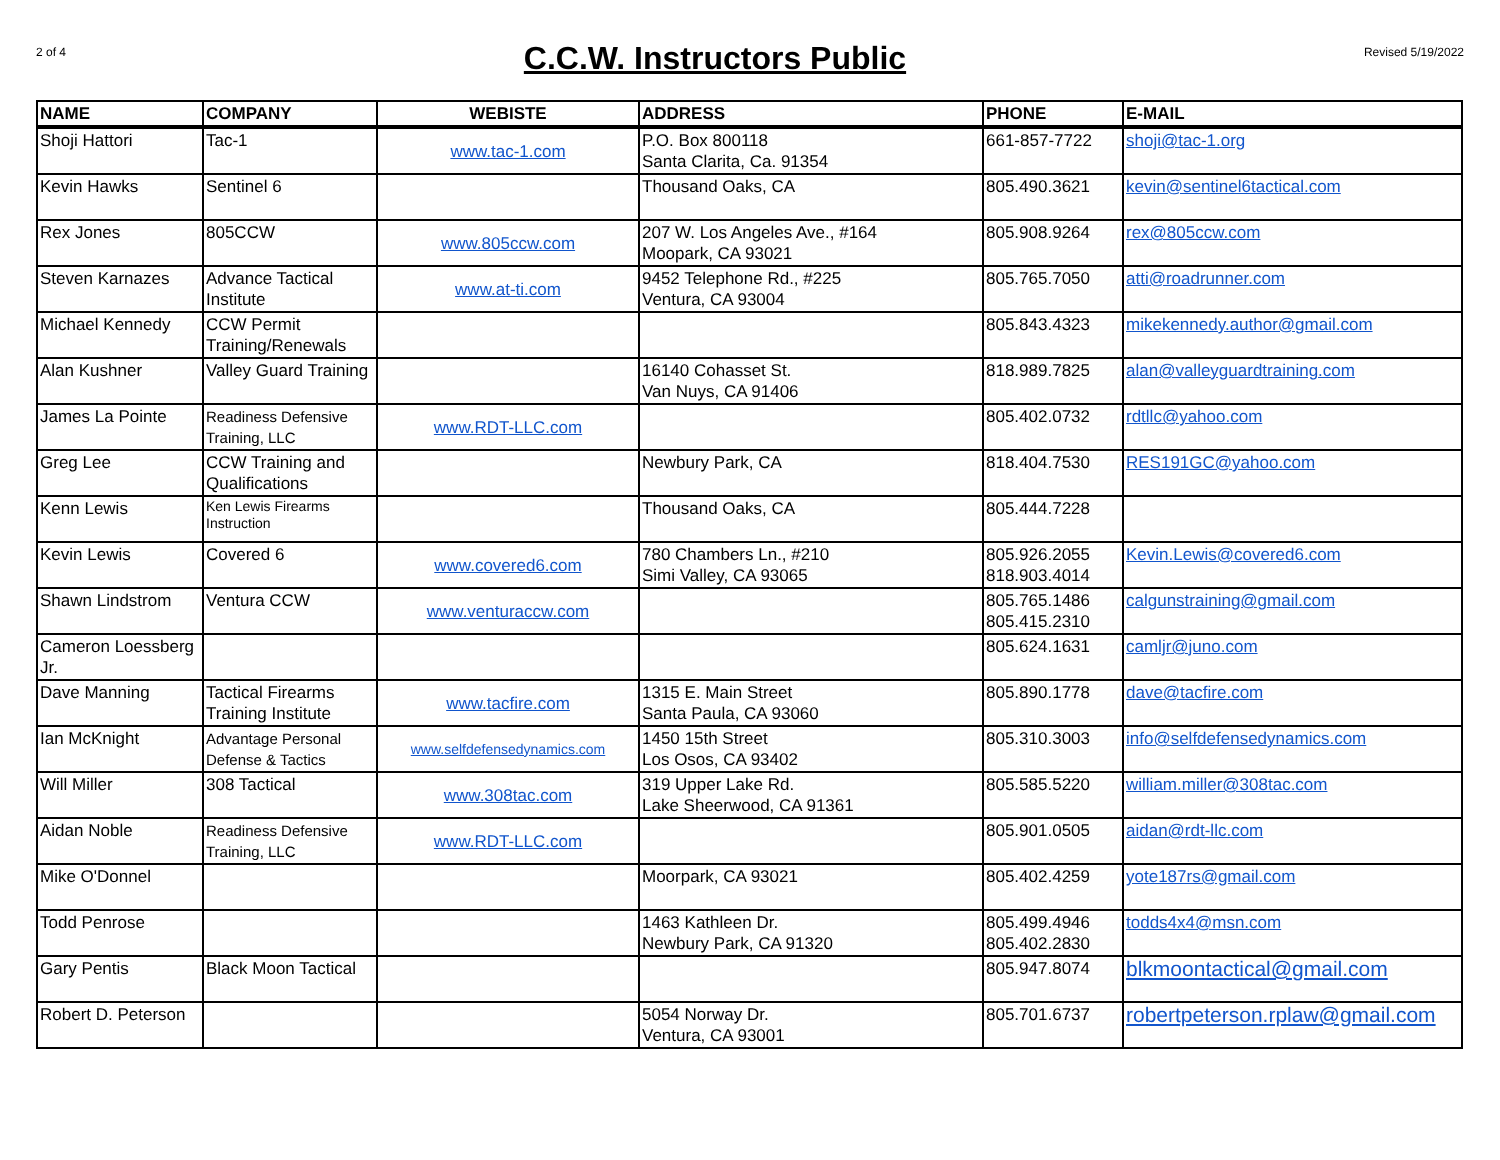2 of 4
C.C.W. Instructors Public
Revised 5/19/2022
| NAME | COMPANY | WEBISTE | ADDRESS | PHONE | E-MAIL |
| --- | --- | --- | --- | --- | --- |
| Shoji Hattori | Tac-1 | www.tac-1.com | P.O. Box 800118 Santa Clarita, Ca. 91354 | 661-857-7722 | shoji@tac-1.org |
| Kevin Hawks | Sentinel 6 | | Thousand Oaks, CA | 805.490.3621 | kevin@sentinel6tactical.com |
| Rex Jones | 805CCW | www.805ccw.com | 207 W. Los Angeles Ave., #164 Moopark, CA 93021 | 805.908.9264 | rex@805ccw.com |
| Steven Karnazes | Advance Tactical Institute | www.at-ti.com | 9452 Telephone Rd., #225 Ventura, CA 93004 | 805.765.7050 | atti@roadrunner.com |
| Michael Kennedy | CCW Permit Training/Renewals | | | 805.843.4323 | mikekennedy.author@gmail.com |
| Alan Kushner | Valley Guard Training | | 16140 Cohasset St. Van Nuys, CA 91406 | 818.989.7825 | alan@valleyguardtraining.com |
| James La Pointe | Readiness Defensive Training, LLC | www.RDT-LLC.com | | 805.402.0732 | rdtllc@yahoo.com |
| Greg Lee | CCW Training and Qualifications | | Newbury Park, CA | 818.404.7530 | RES191GC@yahoo.com |
| Kenn Lewis | Ken Lewis Firearms Instruction | | Thousand Oaks, CA | 805.444.7228 | |
| Kevin Lewis | Covered 6 | www.covered6.com | 780 Chambers Ln., #210 Simi Valley, CA 93065 | 805.926.2055 818.903.4014 | Kevin.Lewis@covered6.com |
| Shawn Lindstrom | Ventura CCW | www.venturaccw.com | | 805.765.1486 805.415.2310 | calgunstraining@gmail.com |
| Cameron Loessberg Jr. | | | | 805.624.1631 | camljr@juno.com |
| Dave Manning | Tactical Firearms Training Institute | www.tacfire.com | 1315 E. Main Street Santa Paula, CA 93060 | 805.890.1778 | dave@tacfire.com |
| Ian McKnight | Advantage Personal Defense & Tactics | www.selfdefensedynamics.com | 1450 15th Street Los Osos, CA 93402 | 805.310.3003 | info@selfdefensedynamics.com |
| Will Miller | 308 Tactical | www.308tac.com | 319 Upper Lake Rd. Lake Sheerwood, CA 91361 | 805.585.5220 | william.miller@308tac.com |
| Aidan Noble | Readiness Defensive Training, LLC | www.RDT-LLC.com | | 805.901.0505 | aidan@rdt-llc.com |
| Mike O'Donnel | | | Moorpark, CA 93021 | 805.402.4259 | yote187rs@gmail.com |
| Todd Penrose | | | 1463 Kathleen Dr. Newbury Park, CA 91320 | 805.499.4946 805.402.2830 | todds4x4@msn.com |
| Gary Pentis | Black Moon Tactical | | | 805.947.8074 | blkmoontactical@gmail.com |
| Robert D. Peterson | | | 5054 Norway Dr. Ventura, CA 93001 | 805.701.6737 | robertpeterson.rplaw@gmail.com |